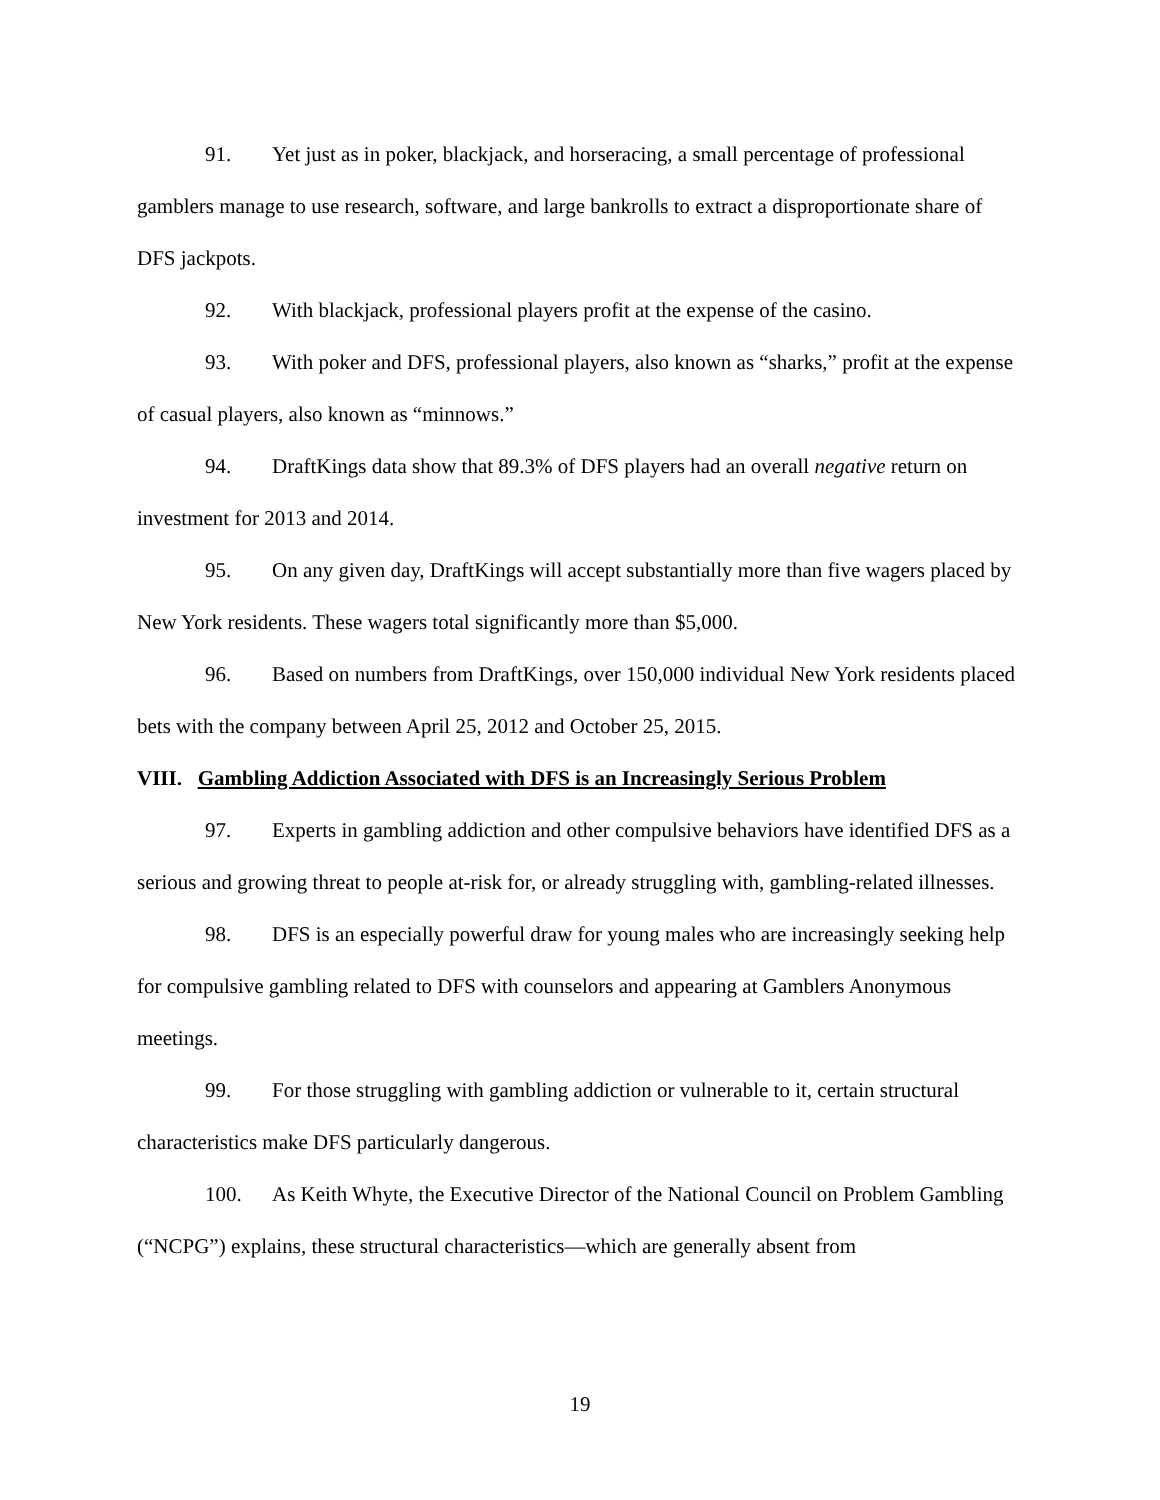91. Yet just as in poker, blackjack, and horseracing, a small percentage of professional gamblers manage to use research, software, and large bankrolls to extract a disproportionate share of DFS jackpots.
92. With blackjack, professional players profit at the expense of the casino.
93. With poker and DFS, professional players, also known as “sharks,” profit at the expense of casual players, also known as “minnows.”
94. DraftKings data show that 89.3% of DFS players had an overall negative return on investment for 2013 and 2014.
95. On any given day, DraftKings will accept substantially more than five wagers placed by New York residents. These wagers total significantly more than $5,000.
96. Based on numbers from DraftKings, over 150,000 individual New York residents placed bets with the company between April 25, 2012 and October 25, 2015.
VIII. Gambling Addiction Associated with DFS is an Increasingly Serious Problem
97. Experts in gambling addiction and other compulsive behaviors have identified DFS as a serious and growing threat to people at-risk for, or already struggling with, gambling-related illnesses.
98. DFS is an especially powerful draw for young males who are increasingly seeking help for compulsive gambling related to DFS with counselors and appearing at Gamblers Anonymous meetings.
99. For those struggling with gambling addiction or vulnerable to it, certain structural characteristics make DFS particularly dangerous.
100. As Keith Whyte, the Executive Director of the National Council on Problem Gambling (“NCPG”) explains, these structural characteristics—which are generally absent from
19